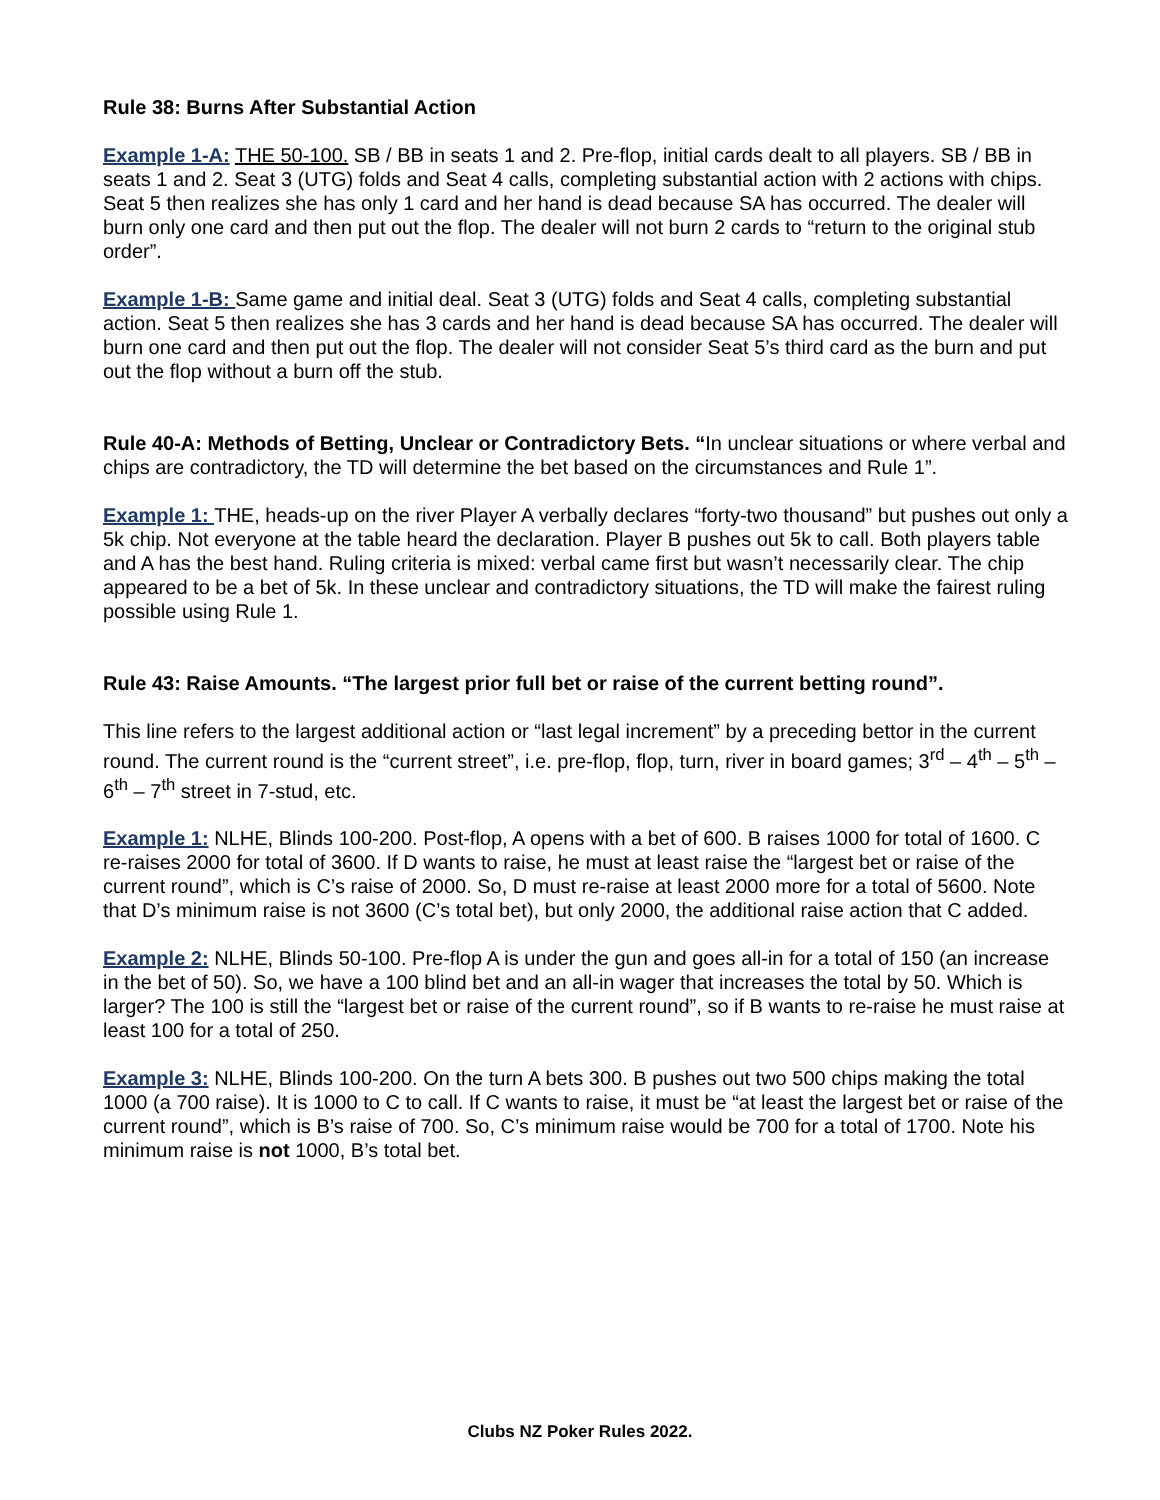Rule 38: Burns After Substantial Action
Example 1-A: THE 50-100. SB / BB in seats 1 and 2. Pre-flop, initial cards dealt to all players. SB / BB in seats 1 and 2. Seat 3 (UTG) folds and Seat 4 calls, completing substantial action with 2 actions with chips. Seat 5 then realizes she has only 1 card and her hand is dead because SA has occurred. The dealer will burn only one card and then put out the flop. The dealer will not burn 2 cards to “return to the original stub order”.
Example 1-B: Same game and initial deal. Seat 3 (UTG) folds and Seat 4 calls, completing substantial action. Seat 5 then realizes she has 3 cards and her hand is dead because SA has occurred. The dealer will burn one card and then put out the flop. The dealer will not consider Seat 5’s third card as the burn and put out the flop without a burn off the stub.
Rule 40-A: Methods of Betting, Unclear or Contradictory Bets. “In unclear situations or where verbal and chips are contradictory, the TD will determine the bet based on the circumstances and Rule 1”.
Example 1: THE, heads-up on the river Player A verbally declares “forty-two thousand” but pushes out only a 5k chip. Not everyone at the table heard the declaration. Player B pushes out 5k to call. Both players table and A has the best hand. Ruling criteria is mixed: verbal came first but wasn’t necessarily clear. The chip appeared to be a bet of 5k. In these unclear and contradictory situations, the TD will make the fairest ruling possible using Rule 1.
Rule 43: Raise Amounts. “The largest prior full bet or raise of the current betting round”.
This line refers to the largest additional action or “last legal increment” by a preceding bettor in the current round. The current round is the “current street”, i.e. pre-flop, flop, turn, river in board games; 3<sup>rd</sup> – 4<sup>th</sup> – 5<sup>th</sup> – 6<sup>th</sup> – 7<sup>th</sup> street in 7-stud, etc.
Example 1: NLHE, Blinds 100-200. Post-flop, A opens with a bet of 600. B raises 1000 for total of 1600. C re-raises 2000 for total of 3600. If D wants to raise, he must at least raise the “largest bet or raise of the current round”, which is C’s raise of 2000. So, D must re-raise at least 2000 more for a total of 5600. Note that D’s minimum raise is not 3600 (C’s total bet), but only 2000, the additional raise action that C added.
Example 2: NLHE, Blinds 50-100. Pre-flop A is under the gun and goes all-in for a total of 150 (an increase in the bet of 50). So, we have a 100 blind bet and an all-in wager that increases the total by 50. Which is larger? The 100 is still the “largest bet or raise of the current round”, so if B wants to re-raise he must raise at least 100 for a total of 250.
Example 3: NLHE, Blinds 100-200. On the turn A bets 300. B pushes out two 500 chips making the total 1000 (a 700 raise). It is 1000 to C to call. If C wants to raise, it must be “at least the largest bet or raise of the current round”, which is B’s raise of 700. So, C’s minimum raise would be 700 for a total of 1700. Note his minimum raise is not 1000, B’s total bet.
Clubs NZ Poker Rules 2022.